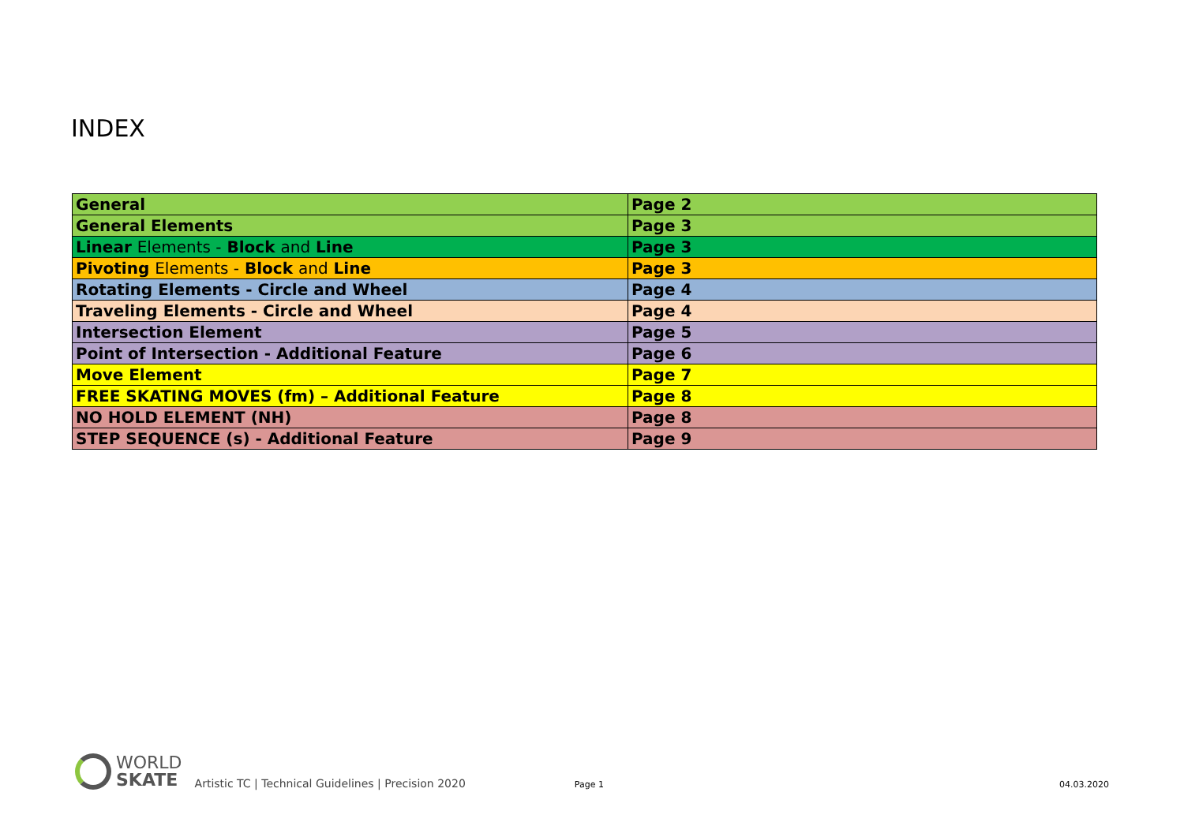INDEX
| General | Page 2 |
| General Elements | Page 3 |
| Linear Elements - Block and Line | Page 3 |
| Pivoting Elements - Block and Line | Page 3 |
| Rotating Elements - Circle and Wheel | Page 4 |
| Traveling Elements - Circle and Wheel | Page 4 |
| Intersection Element | Page 5 |
| Point of Intersection - Additional Feature | Page 6 |
| Move Element | Page 7 |
| FREE SKATING MOVES (fm) – Additional Feature | Page 8 |
| NO HOLD ELEMENT (NH) | Page 8 |
| STEP SEQUENCE (s) - Additional Feature | Page 9 |
WORLD
SKATE
Artistic TC | Technical Guidelines | Precision 2020 Page 1 04.03.2020